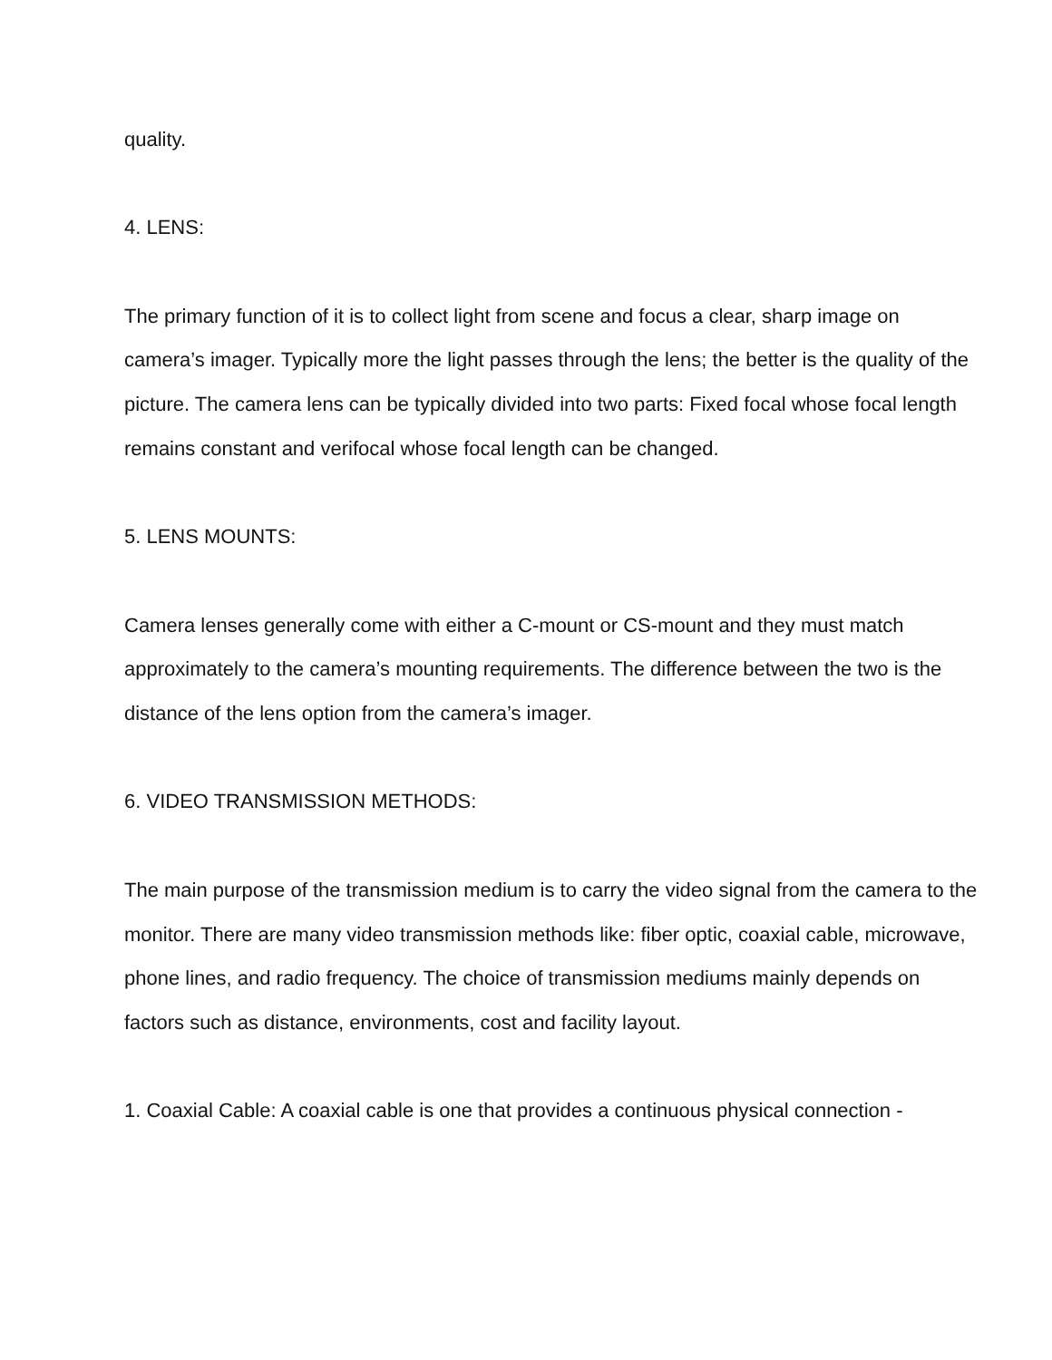quality.
4. LENS:
The primary function of it is to collect light from scene and focus a clear, sharp image on camera’s imager. Typically more the light passes through the lens; the better is the quality of the picture. The camera lens can be typically divided into two parts: Fixed focal whose focal length remains constant and verifocal whose focal length can be changed.
5. LENS MOUNTS:
Camera lenses generally come with either a C-mount or CS-mount and they must match approximately to the camera’s mounting requirements. The difference between the two is the distance of the lens option from the camera’s imager.
6. VIDEO TRANSMISSION METHODS:
The main purpose of the transmission medium is to carry the video signal from the camera to the monitor. There are many video transmission methods like: fiber optic, coaxial cable, microwave, phone lines, and radio frequency. The choice of transmission mediums mainly depends on factors such as distance, environments, cost and facility layout.
1. Coaxial Cable: A coaxial cable is one that provides a continuous physical connection -